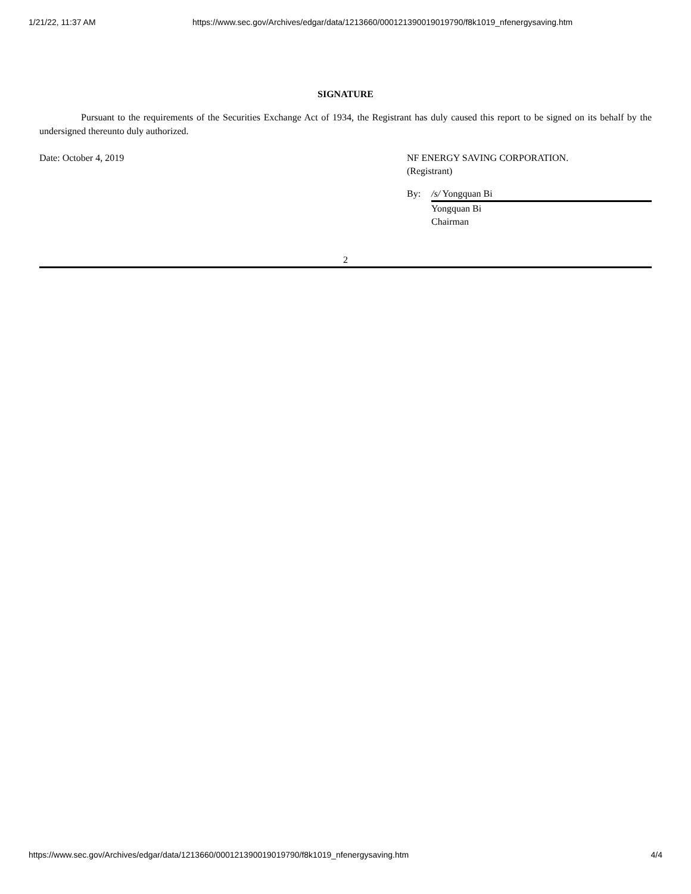1/21/22, 11:37 AM https://www.sec.gov/Archives/edgar/data/1213660/000121390019019790/f8k1019_nfenergysaving.htm
SIGNATURE
Pursuant to the requirements of the Securities Exchange Act of 1934, the Registrant has duly caused this report to be signed on its behalf by the undersigned thereunto duly authorized.
Date: October 4, 2019 NF ENERGY SAVING CORPORATION.
(Registrant)
By: /s/ Yongquan Bi
Yongquan Bi
Chairman
2
https://www.sec.gov/Archives/edgar/data/1213660/000121390019019790/f8k1019_nfenergysaving.htm 4/4